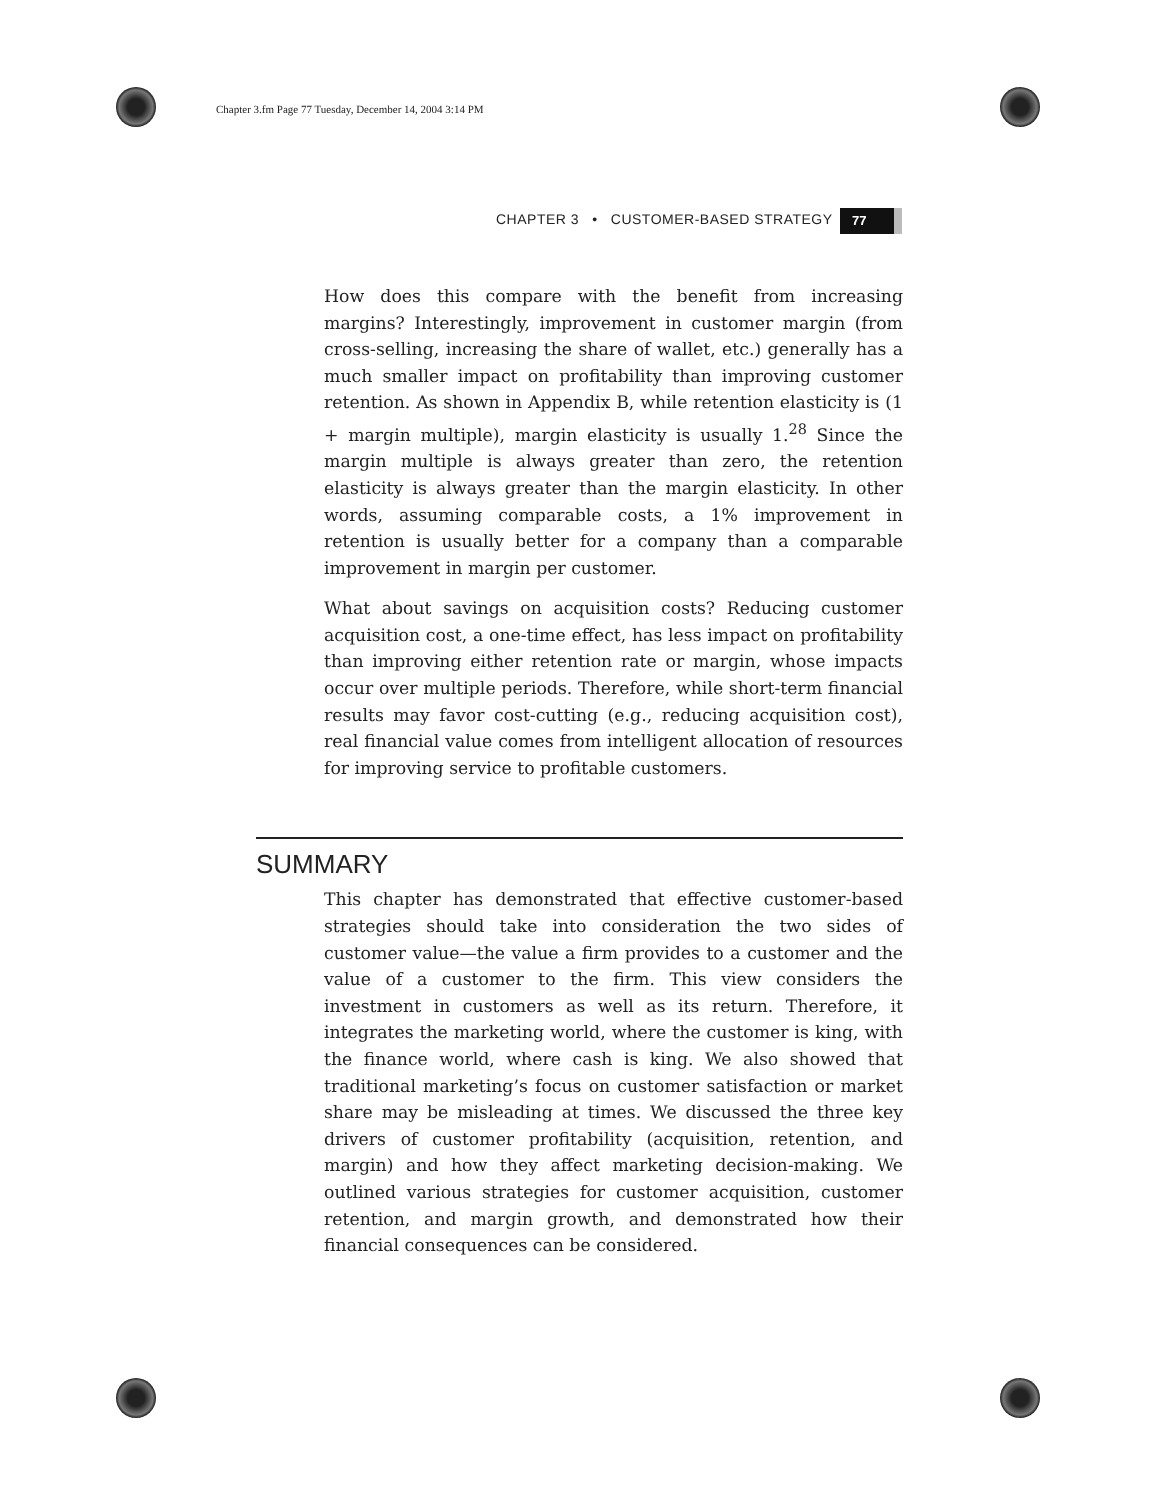Chapter 3.fm Page 77 Tuesday, December 14, 2004 3:14 PM
CHAPTER 3 • CUSTOMER-BASED STRATEGY
77
How does this compare with the benefit from increasing margins? Interestingly, improvement in customer margin (from cross-selling, increasing the share of wallet, etc.) generally has a much smaller impact on profitability than improving customer retention. As shown in Appendix B, while retention elasticity is (1 + margin multiple), margin elasticity is usually 1.<sup>28</sup> Since the margin multiple is always greater than zero, the retention elasticity is always greater than the margin elasticity. In other words, assuming comparable costs, a 1% improvement in retention is usually better for a company than a comparable improvement in margin per customer.
What about savings on acquisition costs? Reducing customer acquisition cost, a one-time effect, has less impact on profitability than improving either retention rate or margin, whose impacts occur over multiple periods. Therefore, while short-term financial results may favor cost-cutting (e.g., reducing acquisition cost), real financial value comes from intelligent allocation of resources for improving service to profitable customers.
SUMMARY
This chapter has demonstrated that effective customer-based strategies should take into consideration the two sides of customer value—the value a firm provides to a customer and the value of a customer to the firm. This view considers the investment in customers as well as its return. Therefore, it integrates the marketing world, where the customer is king, with the finance world, where cash is king. We also showed that traditional marketing’s focus on customer satisfaction or market share may be misleading at times. We discussed the three key drivers of customer profitability (acquisition, retention, and margin) and how they affect marketing decision-making. We outlined various strategies for customer acquisition, customer retention, and margin growth, and demonstrated how their financial consequences can be considered.